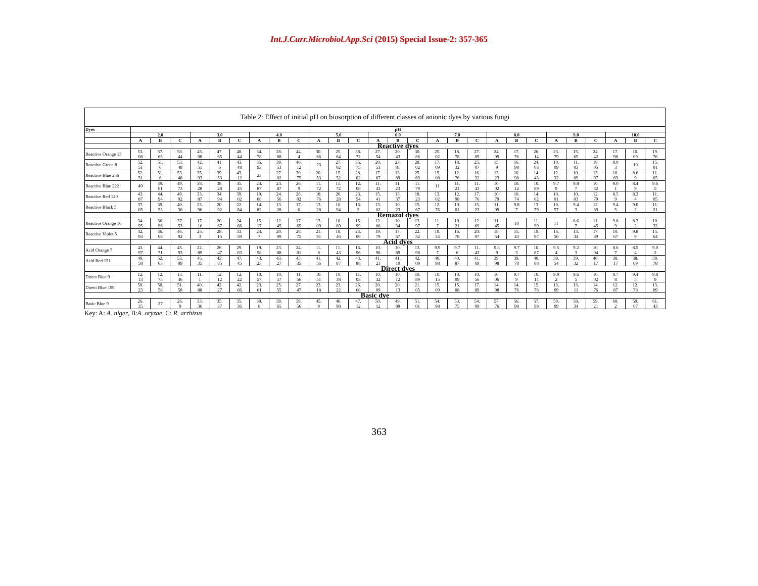Int.J.Curr.Microbiol.App.Sci (2015) Special Issue-2: 357-365
| Table 2: Effect of initial pH on biosorption of different classes of anionic dyes by various fungi | | | | | | | | | | | | | | | | | | | | | | | | | | | |
| --- | --- | --- | --- | --- | --- | --- | --- | --- | --- | --- | --- | --- | --- | --- | --- | --- | --- | --- | --- | --- | --- | --- | --- | --- | --- | --- | --- |
| Dyes | pH | | | | | | | | | | | | | | | | | | | | | | | | | | |
| | 2.0 | | | 3.0 | | | 4.0 | | | 5.0 | | | 6.0 | | | 7.0 | | | 8.0 | | | 9.0 | | | 10.0 | | |
| | A | B | C | A | B | C | A | B | C | A | B | C | A | B | C | A | B | C | A | B | C | A | B | C | A | B | C |
| | Reactive dyes | | | | | | | | | | | | | | | | | | | | | | | | | | |
| Reactive Orange 13 | 53. 08 | 57. 65 | 58. 44 | 45. 08 | 47. 65 | 48. 44 | 34. 78 | 28. 88 | 44. 4 | 30. 66 | 25. 64 | 38. 72 | 27. 54 | 20. 43 | 30. 86 | 25. 02 | 18. 78 | 27. 09 | 24. 09 | 17. 76 | 26. 14 | 23. 79 | 15. 65 | 24. 42 | 17. 98 | 10. 09 | 19. 76 |
| Reactive Green 8 | 52. 51 | 51. 6 | 53. 48 | 42. 51 | 41. 6 | 43. 48 | 35. 93 | 39. 53 | 40. 12 | 23 | 27. 02 | 35. 75 | 20. 53 | 23. 81 | 28. 02 | 17. 09 | 18. 32 | 25. 07 | 15. 9 | 16. 98 | 24. 03 | 10. 09 | 11. 03 | 18. 05 | 9.0 3 | 10 | 15. 01 |
| Reactive Blue 256 | 52. 51 | 51. 6 | 53. 48 | 35. 93 | 39. 53 | 43. 12 | 23 | 27. 02 | 30. 75 | 20. 53 | 15. 52 | 28. 02 | 17. 87 | 13. 89 | 25. 69 | 15. 08 | 12. 76 | 16. 32 | 13. 23 | 10. 98 | 14. 43 | 12. 32 | 10. 09 | 13. 97 | 10. 69 | 8.6 9 | 11. 65 |
| Reactive Blue 222 | 49 | 49. 01 | 49. 73 | 38. 28 | 38. 28 | 45. 45 | 24. 87 | 24. 87 | 26. 9 | 11. 72 | 11. 72 | 12. 08 | 11. 43 | 11. 23 | 11. 79 | 11 | 11. 21 | 11. 43 | 10. 02 | 10. 12 | 10. 89 | 9.7 9 | 9.8 7 | 10. 32 | 9.0 1 | 8.4 9 | 9.6 5 |
| Reactive Red 120 | 43. 87 | 44. 94 | 49. 02 | 33. 87 | 34. 94 | 39. 02 | 19. 08 | 24. 56 | 26. 02 | 18. 76 | 20. 28 | 23. 54 | 15. 41 | 13. 37 | 18. 23 | 13. 02 | 12. 98 | 17. 76 | 10. 79 | 10. 74 | 14. 02 | 10. 01 | 10. 03 | 12. 79 | 8.5 9 | 8.3 4 | 11. 05 |
| Reactive Black 5 | 37. 05 | 39. 53 | 40. 36 | 23. 96 | 20. 92 | 22. 84 | 14. 82 | 13. 28 | 17. 6 | 13. 28 | 10. 94 | 16. 2 | 13. 02 | 10. 23 | 15. 67 | 12. 76 | 10. 01 | 15. 23 | 11. 09 | 9.8 7 | 13. 79 | 10. 57 | 9.4 3 | 12. 89 | 9.4 5 | 9.0 2 | 11. 21 |
| | Remazol dyes | | | | | | | | | | | | | | | | | | | | | | | | | | |
| Reactive Orange 16 | 34. 95 | 36. 96 | 37. 53 | 17. 16 | 20. 67 | 24. 66 | 15. 17 | 12. 45 | 17. 65 | 13. 09 | 10. 89 | 15. 99 | 12. 06 | 10. 34 | 13. 97 | 11. 7 | 10. 21 | 12. 69 | 11. 45 | 10 | 11. 99 | 11 | 8.6 7 | 11. 45 | 9.8 9 | 8.3 2 | 10. 32 |
| Reactive Violet 5 | 42. 94 | 46. 08 | 46. 92 | 25. 3 | 28. 15 | 33. 59 | 24. 7 | 20. 09 | 28. 75 | 21. 91 | 18. 46 | 24. 06 | 19. 79 | 17. 67 | 22. 32 | 19. 34 | 16. 78 | 20. 07 | 18. 54 | 15. 43 | 19. 97 | 16. 56 | 13. 34 | 17. 89 | 10. 67 | 9.8 9 | 15. 64 |
| | Acid dyes | | | | | | | | | | | | | | | | | | | | | | | | | | |
| Acid Orange 7 | 43. 97 | 44. 71 | 45. 93 | 22. 89 | 26. 47 | 29. 03 | 19. 58 | 23. 88 | 24. 01 | 11. 8 | 11. 43 | 16. 96 | 10. 98 | 10. 89 | 13. 98 | 9.9 7 | 9.7 6 | 11. 43 | 9.8 9 | 9.7 3 | 10. 87 | 9.5 4 | 9.2 3 | 10. 04 | 8.6 7 | 8.5 4 | 9.0 2 |
| Acid Red 151 | 49. 58 | 52. 63 | 53. 99 | 45. 35 | 43. 85 | 47. 45 | 43. 23 | 43. 27 | 45. 35 | 41. 56 | 42. 87 | 43. 88 | 41. 23 | 41. 19 | 42. 09 | 40. 98 | 40. 87 | 41. 69 | 39. 98 | 39. 78 | 40. 88 | 39. 54 | 39. 32 | 40. 17 | 38. 17 | 38. 09 | 39. 78 |
| | Direct dyes | | | | | | | | | | | | | | | | | | | | | | | | | | |
| Direct Blue 9 | 12. 13 | 12. 75 | 13. 46 | 11. 1 | 12. 12 | 12. 22 | 10. 57 | 10. 57 | 11. 56 | 10. 51 | 10. 38 | 11. 03 | 10. 32 | 10. 12 | 10. 89 | 10. 15 | 10. 09 | 10. 56 | 10. 06 | 9.7 9 | 10. 14 | 9.9 2 | 9.6 5 | 10. 02 | 9.7 8 | 9.4 5 | 9.8 9 |
| Direct Blue 199 | 50. 23 | 50. 58 | 51. 58 | 40. 88 | 42. 27 | 42. 66 | 23. 61 | 25. 55 | 27. 47 | 23. 18 | 23. 22 | 26. 68 | 20. 09 | 20. 13 | 21. 05 | 15. 09 | 15. 08 | 17. 89 | 14. 98 | 14. 76 | 15. 78 | 13. 09 | 13. 11 | 14. 76 | 12. 87 | 12. 78 | 13. 09 |
| Basic dye | | | | | | | | | | | | | | | | | | | | | | | | | | | |
| Basic Blue 9 | 26. 35 | 27 | 26. 9 | 33. 36 | 35. 37 | 35. 36 | 39. 8 | 39. 65 | 39. 56 | 45. 9 | 46. 98 | 47. 12 | 50. 12 | 49. 89 | 51. 01 | 54. 98 | 53. 75 | 54. 09 | 57. 76 | 56. 98 | 57. 99 | 59. 09 | 58. 34 | 59. 21 | 60. 2 | 59. 67 | 61. 43 |
Key: A: A. niger, B:A. oryzae, C: R. arrhizus
363